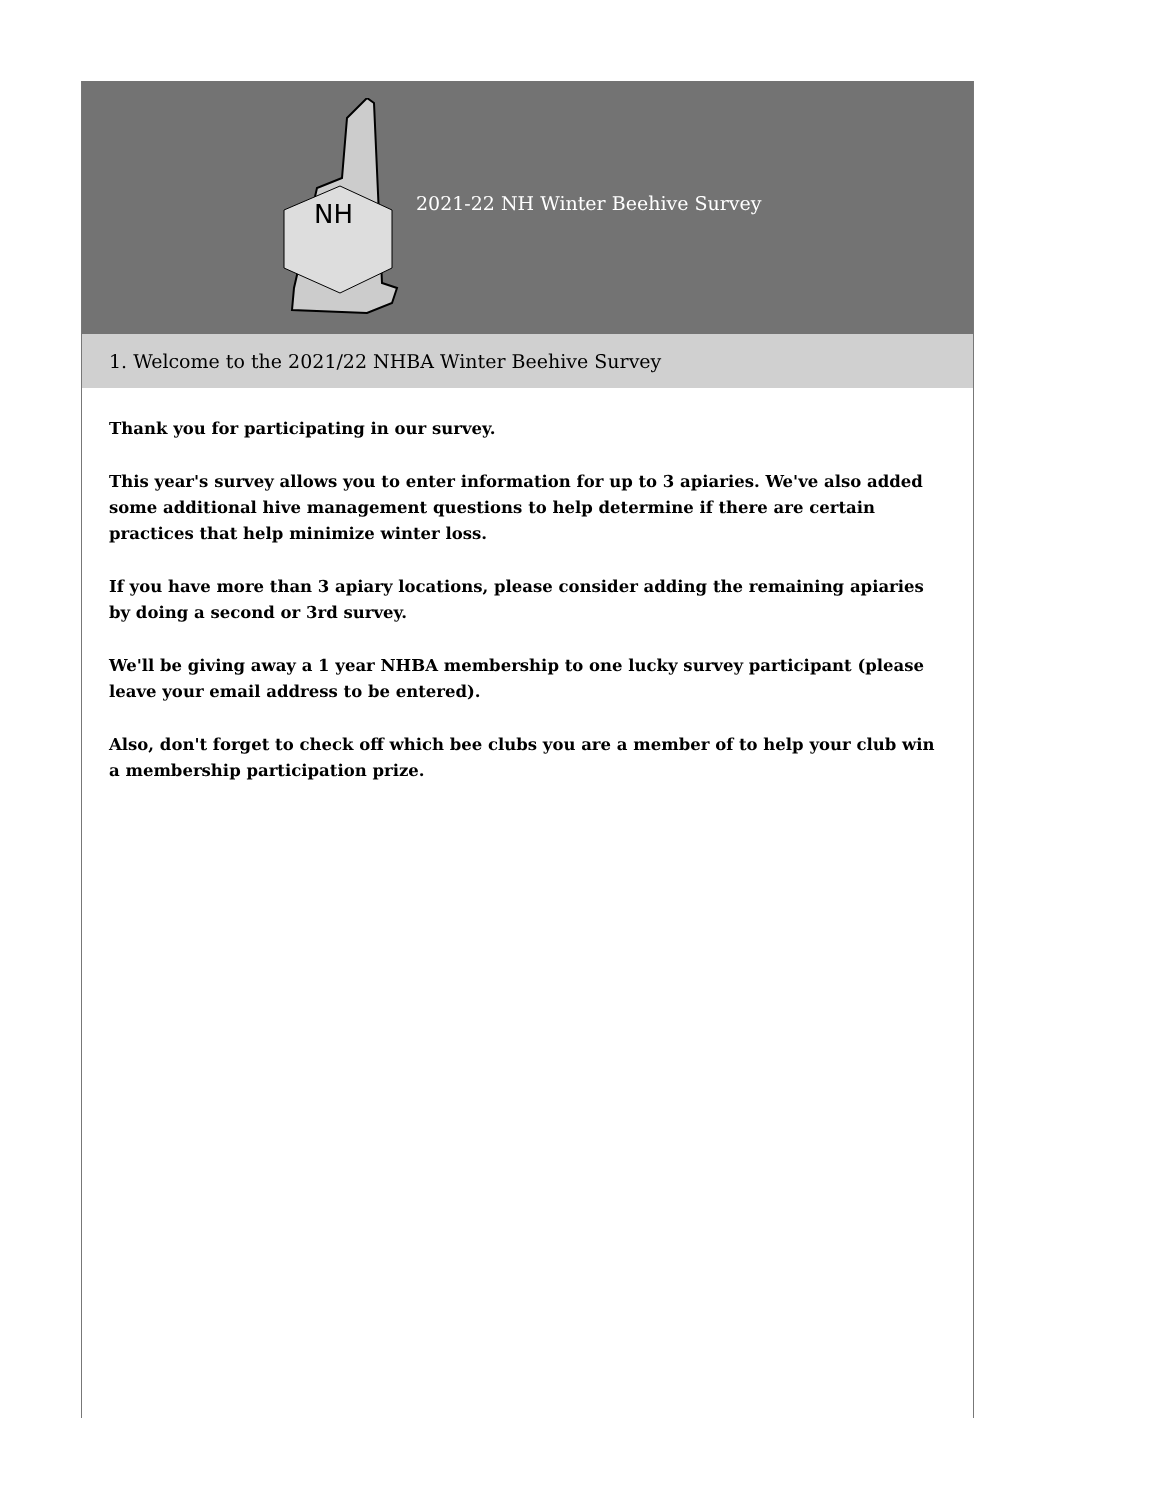NH
2021-22 NH Winter Beehive Survey
1. Welcome to the 2021/22 NHBA Winter Beehive Survey
Thank you for participating in our survey.
This year's survey allows you to enter information for up to 3 apiaries. We've also added some additional hive management questions to help determine if there are certain practices that help minimize winter loss.
If you have more than 3 apiary locations, please consider adding the remaining apiaries by doing a second or 3rd survey.
We'll be giving away a 1 year NHBA membership to one lucky survey participant (please leave your email address to be entered).
Also, don't forget to check off which bee clubs you are a member of to help your club win a membership participation prize.